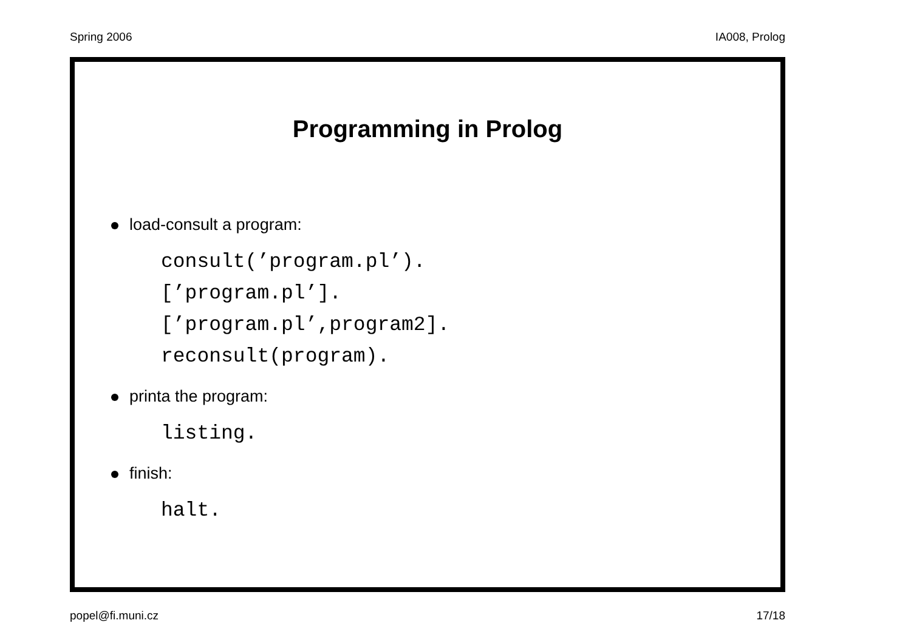Spring 2006 IA008, Prolog
Programming in Prolog
load-consult a program:
consult(’program.pl’).
[’program.pl’].
[’program.pl’,program2].
reconsult(program).
printa the program:
listing.
finish:
halt.
popel@fi.muni.cz 17/18